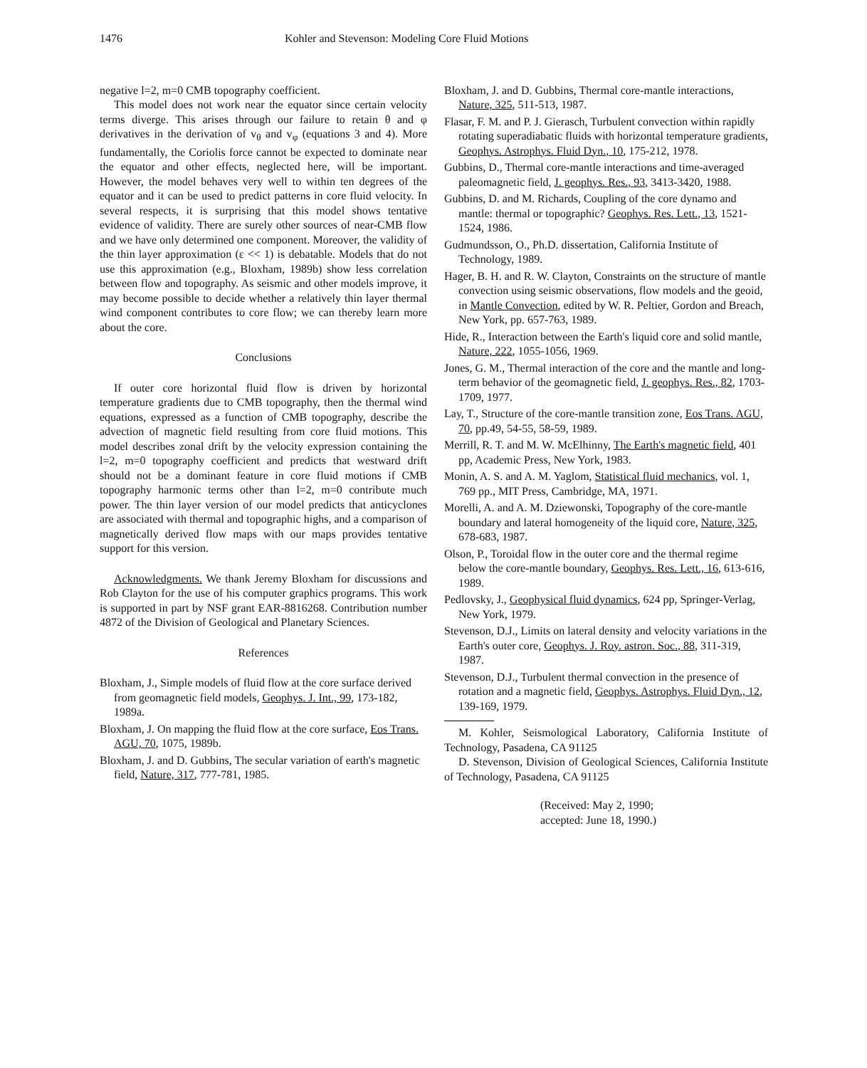1476 Kohler and Stevenson: Modeling Core Fluid Motions
negative l=2, m=0 CMB topography coefficient.
This model does not work near the equator since certain velocity terms diverge. This arises through our failure to retain θ and φ derivatives in the derivation of v<sub>θ</sub> and v<sub>φ</sub> (equations 3 and 4). More fundamentally, the Coriolis force cannot be expected to dominate near the equator and other effects, neglected here, will be important. However, the model behaves very well to within ten degrees of the equator and it can be used to predict patterns in core fluid velocity. In several respects, it is surprising that this model shows tentative evidence of validity. There are surely other sources of near-CMB flow and we have only determined one component. Moreover, the validity of the thin layer approximation (ε << 1) is debatable. Models that do not use this approximation (e.g., Bloxham, 1989b) show less correlation between flow and topography. As seismic and other models improve, it may become possible to decide whether a relatively thin layer thermal wind component contributes to core flow; we can thereby learn more about the core.
Conclusions
If outer core horizontal fluid flow is driven by horizontal temperature gradients due to CMB topography, then the thermal wind equations, expressed as a function of CMB topography, describe the advection of magnetic field resulting from core fluid motions. This model describes zonal drift by the velocity expression containing the l=2, m=0 topography coefficient and predicts that westward drift should not be a dominant feature in core fluid motions if CMB topography harmonic terms other than l=2, m=0 contribute much power. The thin layer version of our model predicts that anticyclones are associated with thermal and topographic highs, and a comparison of magnetically derived flow maps with our maps provides tentative support for this version.
Acknowledgments. We thank Jeremy Bloxham for discussions and Rob Clayton for the use of his computer graphics programs. This work is supported in part by NSF grant EAR-8816268. Contribution number 4872 of the Division of Geological and Planetary Sciences.
References
Bloxham, J., Simple models of fluid flow at the core surface derived from geomagnetic field models, Geophys. J. Int., 99, 173-182, 1989a.
Bloxham, J. On mapping the fluid flow at the core surface, Eos Trans. AGU, 70, 1075, 1989b.
Bloxham, J. and D. Gubbins, The secular variation of earth's magnetic field, Nature, 317, 777-781, 1985.
Bloxham, J. and D. Gubbins, Thermal core-mantle interactions, Nature, 325, 511-513, 1987.
Flasar, F. M. and P. J. Gierasch, Turbulent convection within rapidly rotating superadiabatic fluids with horizontal temperature gradients, Geophys. Astrophys. Fluid Dyn., 10, 175-212, 1978.
Gubbins, D., Thermal core-mantle interactions and time-averaged paleomagnetic field, J. geophys. Res., 93, 3413-3420, 1988.
Gubbins, D. and M. Richards, Coupling of the core dynamo and mantle: thermal or topographic? Geophys. Res. Lett., 13, 1521-1524, 1986.
Gudmundsson, O., Ph.D. dissertation, California Institute of Technology, 1989.
Hager, B. H. and R. W. Clayton, Constraints on the structure of mantle convection using seismic observations, flow models and the geoid, in Mantle Convection, edited by W. R. Peltier, Gordon and Breach, New York, pp. 657-763, 1989.
Hide, R., Interaction between the Earth's liquid core and solid mantle, Nature, 222, 1055-1056, 1969.
Jones, G. M., Thermal interaction of the core and the mantle and long-term behavior of the geomagnetic field, J. geophys. Res., 82, 1703-1709, 1977.
Lay, T., Structure of the core-mantle transition zone, Eos Trans. AGU, 70, pp.49, 54-55, 58-59, 1989.
Merrill, R. T. and M. W. McElhinny, The Earth's magnetic field, 401 pp, Academic Press, New York, 1983.
Monin, A. S. and A. M. Yaglom, Statistical fluid mechanics, vol. 1, 769 pp., MIT Press, Cambridge, MA, 1971.
Morelli, A. and A. M. Dziewonski, Topography of the core-mantle boundary and lateral homogeneity of the liquid core, Nature, 325, 678-683, 1987.
Olson, P., Toroidal flow in the outer core and the thermal regime below the core-mantle boundary, Geophys. Res. Lett., 16, 613-616, 1989.
Pedlovsky, J., Geophysical fluid dynamics, 624 pp, Springer-Verlag, New York, 1979.
Stevenson, D.J., Limits on lateral density and velocity variations in the Earth's outer core, Geophys. J. Roy. astron. Soc., 88, 311-319, 1987.
Stevenson, D.J., Turbulent thermal convection in the presence of rotation and a magnetic field, Geophys. Astrophys. Fluid Dyn., 12, 139-169, 1979.
M. Kohler, Seismological Laboratory, California Institute of Technology, Pasadena, CA 91125
D. Stevenson, Division of Geological Sciences, California Institute of Technology, Pasadena, CA 91125
(Received: May 2, 1990;
accepted: June 18, 1990.)